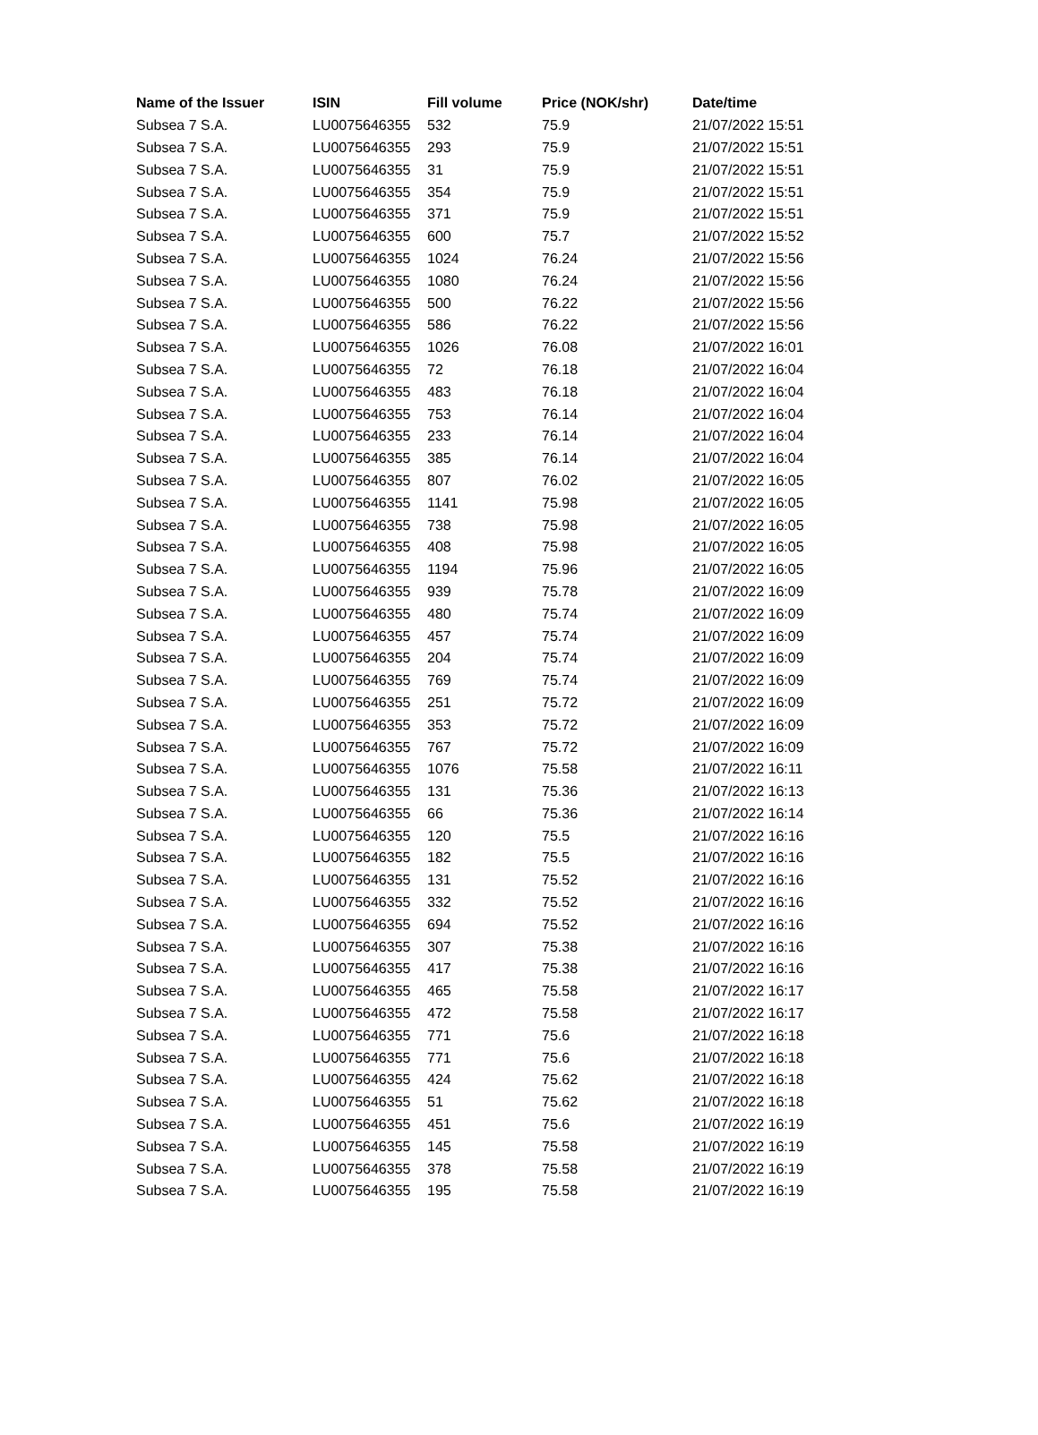| Name of the Issuer | ISIN | Fill volume | Price (NOK/shr) | Date/time |
| --- | --- | --- | --- | --- |
| Subsea 7 S.A. | LU0075646355 | 532 | 75.9 | 21/07/2022 15:51 |
| Subsea 7 S.A. | LU0075646355 | 293 | 75.9 | 21/07/2022 15:51 |
| Subsea 7 S.A. | LU0075646355 | 31 | 75.9 | 21/07/2022 15:51 |
| Subsea 7 S.A. | LU0075646355 | 354 | 75.9 | 21/07/2022 15:51 |
| Subsea 7 S.A. | LU0075646355 | 371 | 75.9 | 21/07/2022 15:51 |
| Subsea 7 S.A. | LU0075646355 | 600 | 75.7 | 21/07/2022 15:52 |
| Subsea 7 S.A. | LU0075646355 | 1024 | 76.24 | 21/07/2022 15:56 |
| Subsea 7 S.A. | LU0075646355 | 1080 | 76.24 | 21/07/2022 15:56 |
| Subsea 7 S.A. | LU0075646355 | 500 | 76.22 | 21/07/2022 15:56 |
| Subsea 7 S.A. | LU0075646355 | 586 | 76.22 | 21/07/2022 15:56 |
| Subsea 7 S.A. | LU0075646355 | 1026 | 76.08 | 21/07/2022 16:01 |
| Subsea 7 S.A. | LU0075646355 | 72 | 76.18 | 21/07/2022 16:04 |
| Subsea 7 S.A. | LU0075646355 | 483 | 76.18 | 21/07/2022 16:04 |
| Subsea 7 S.A. | LU0075646355 | 753 | 76.14 | 21/07/2022 16:04 |
| Subsea 7 S.A. | LU0075646355 | 233 | 76.14 | 21/07/2022 16:04 |
| Subsea 7 S.A. | LU0075646355 | 385 | 76.14 | 21/07/2022 16:04 |
| Subsea 7 S.A. | LU0075646355 | 807 | 76.02 | 21/07/2022 16:05 |
| Subsea 7 S.A. | LU0075646355 | 1141 | 75.98 | 21/07/2022 16:05 |
| Subsea 7 S.A. | LU0075646355 | 738 | 75.98 | 21/07/2022 16:05 |
| Subsea 7 S.A. | LU0075646355 | 408 | 75.98 | 21/07/2022 16:05 |
| Subsea 7 S.A. | LU0075646355 | 1194 | 75.96 | 21/07/2022 16:05 |
| Subsea 7 S.A. | LU0075646355 | 939 | 75.78 | 21/07/2022 16:09 |
| Subsea 7 S.A. | LU0075646355 | 480 | 75.74 | 21/07/2022 16:09 |
| Subsea 7 S.A. | LU0075646355 | 457 | 75.74 | 21/07/2022 16:09 |
| Subsea 7 S.A. | LU0075646355 | 204 | 75.74 | 21/07/2022 16:09 |
| Subsea 7 S.A. | LU0075646355 | 769 | 75.74 | 21/07/2022 16:09 |
| Subsea 7 S.A. | LU0075646355 | 251 | 75.72 | 21/07/2022 16:09 |
| Subsea 7 S.A. | LU0075646355 | 353 | 75.72 | 21/07/2022 16:09 |
| Subsea 7 S.A. | LU0075646355 | 767 | 75.72 | 21/07/2022 16:09 |
| Subsea 7 S.A. | LU0075646355 | 1076 | 75.58 | 21/07/2022 16:11 |
| Subsea 7 S.A. | LU0075646355 | 131 | 75.36 | 21/07/2022 16:13 |
| Subsea 7 S.A. | LU0075646355 | 66 | 75.36 | 21/07/2022 16:14 |
| Subsea 7 S.A. | LU0075646355 | 120 | 75.5 | 21/07/2022 16:16 |
| Subsea 7 S.A. | LU0075646355 | 182 | 75.5 | 21/07/2022 16:16 |
| Subsea 7 S.A. | LU0075646355 | 131 | 75.52 | 21/07/2022 16:16 |
| Subsea 7 S.A. | LU0075646355 | 332 | 75.52 | 21/07/2022 16:16 |
| Subsea 7 S.A. | LU0075646355 | 694 | 75.52 | 21/07/2022 16:16 |
| Subsea 7 S.A. | LU0075646355 | 307 | 75.38 | 21/07/2022 16:16 |
| Subsea 7 S.A. | LU0075646355 | 417 | 75.38 | 21/07/2022 16:16 |
| Subsea 7 S.A. | LU0075646355 | 465 | 75.58 | 21/07/2022 16:17 |
| Subsea 7 S.A. | LU0075646355 | 472 | 75.58 | 21/07/2022 16:17 |
| Subsea 7 S.A. | LU0075646355 | 771 | 75.6 | 21/07/2022 16:18 |
| Subsea 7 S.A. | LU0075646355 | 771 | 75.6 | 21/07/2022 16:18 |
| Subsea 7 S.A. | LU0075646355 | 424 | 75.62 | 21/07/2022 16:18 |
| Subsea 7 S.A. | LU0075646355 | 51 | 75.62 | 21/07/2022 16:18 |
| Subsea 7 S.A. | LU0075646355 | 451 | 75.6 | 21/07/2022 16:19 |
| Subsea 7 S.A. | LU0075646355 | 145 | 75.58 | 21/07/2022 16:19 |
| Subsea 7 S.A. | LU0075646355 | 378 | 75.58 | 21/07/2022 16:19 |
| Subsea 7 S.A. | LU0075646355 | 195 | 75.58 | 21/07/2022 16:19 |